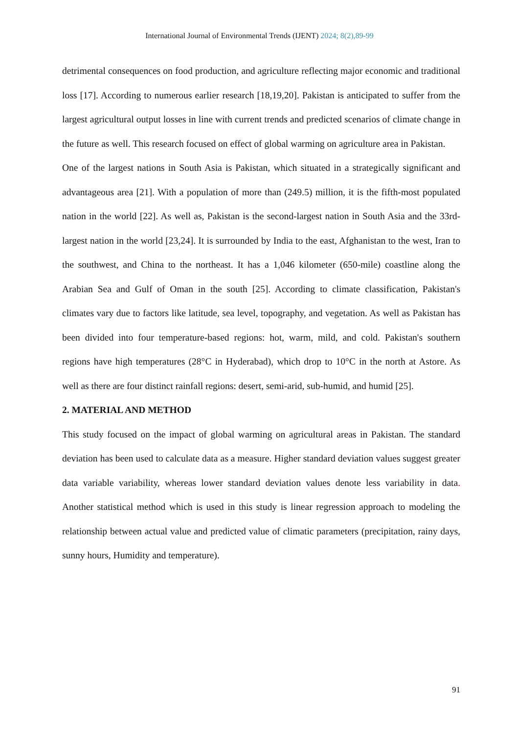International Journal of Environmental Trends (IJENT) 2024; 8(2),89-99
detrimental consequences on food production, and agriculture reflecting major economic and traditional loss [17]. According to numerous earlier research [18,19,20]. Pakistan is anticipated to suffer from the largest agricultural output losses in line with current trends and predicted scenarios of climate change in the future as well. This research focused on effect of global warming on agriculture area in Pakistan.
One of the largest nations in South Asia is Pakistan, which situated in a strategically significant and advantageous area [21]. With a population of more than (249.5) million, it is the fifth-most populated nation in the world [22]. As well as, Pakistan is the second-largest nation in South Asia and the 33rd-largest nation in the world [23,24]. It is surrounded by India to the east, Afghanistan to the west, Iran to the southwest, and China to the northeast. It has a 1,046 kilometer (650-mile) coastline along the Arabian Sea and Gulf of Oman in the south [25]. According to climate classification, Pakistan's climates vary due to factors like latitude, sea level, topography, and vegetation. As well as Pakistan has been divided into four temperature-based regions: hot, warm, mild, and cold. Pakistan's southern regions have high temperatures (28°C in Hyderabad), which drop to 10°C in the north at Astore. As well as there are four distinct rainfall regions: desert, semi-arid, sub-humid, and humid [25].
2. MATERIAL AND METHOD
This study focused on the impact of global warming on agricultural areas in Pakistan. The standard deviation has been used to calculate data as a measure. Higher standard deviation values suggest greater data variable variability, whereas lower standard deviation values denote less variability in data. Another statistical method which is used in this study is linear regression approach to modeling the relationship between actual value and predicted value of climatic parameters (precipitation, rainy days, sunny hours, Humidity and temperature).
91